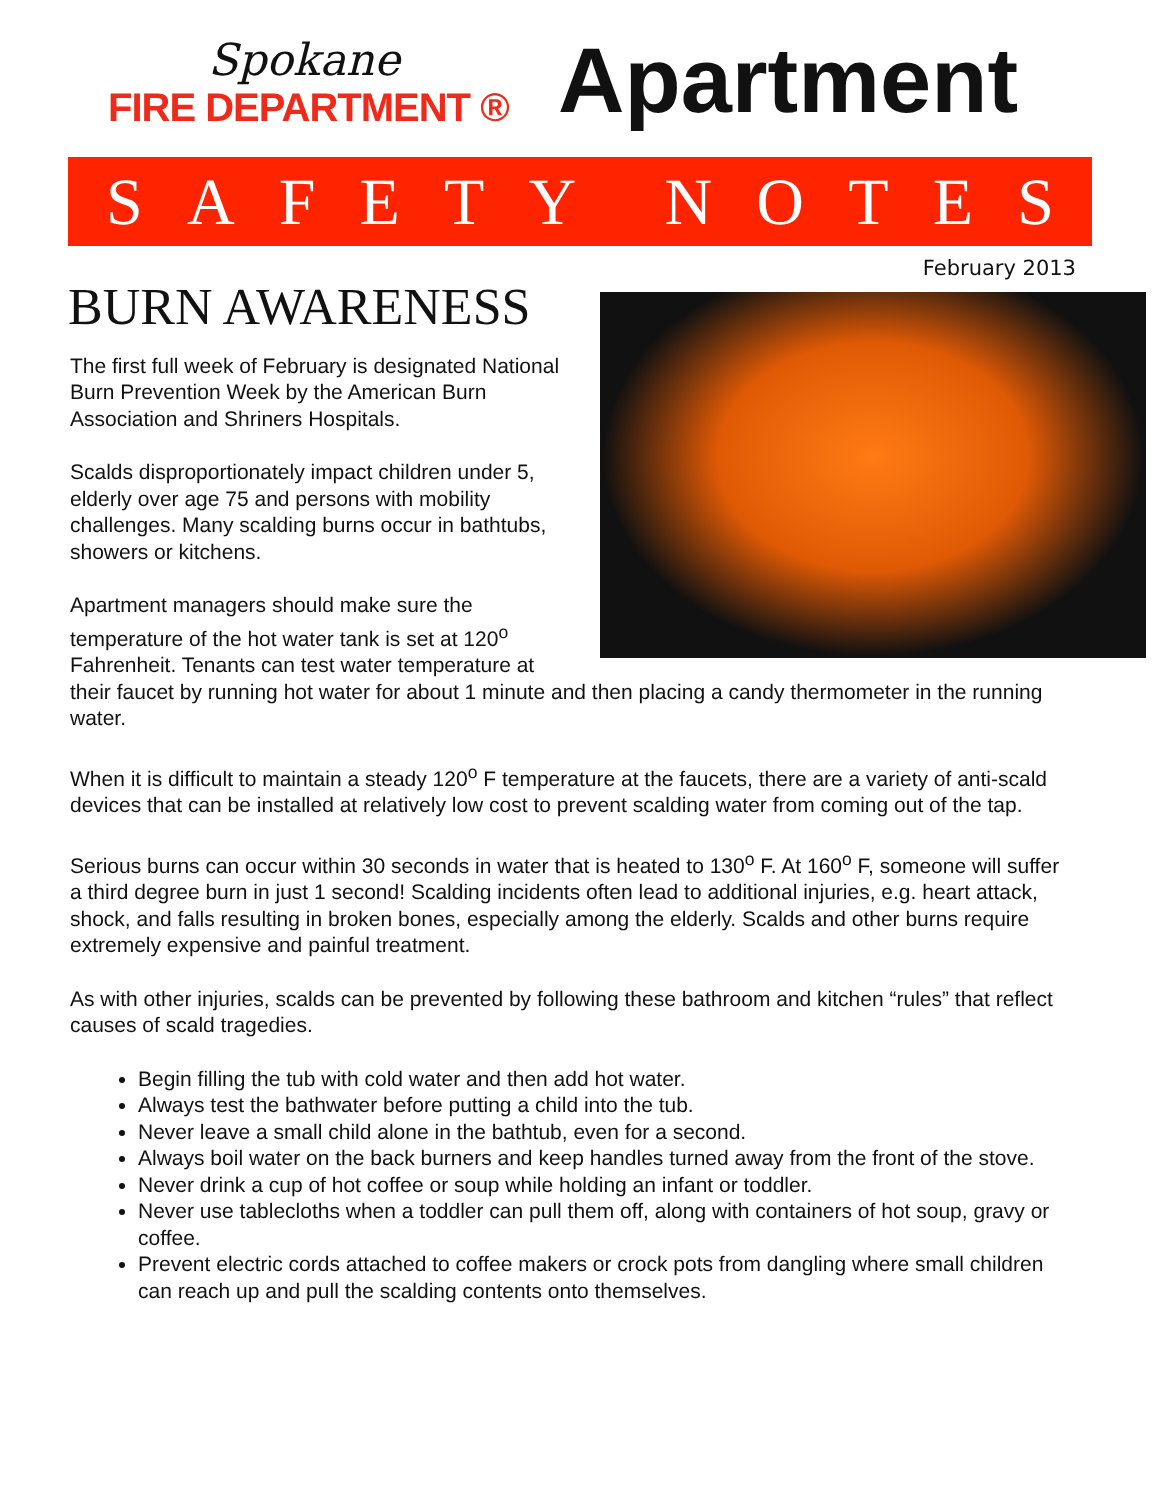Spokane
FIRE DEPARTMENT ®
Apartment
SAFETY NOTES
February 2013
BURN AWARENESS
The first full week of February is designated National Burn Prevention Week by the American Burn Association and Shriners Hospitals.
Scalds disproportionately impact children under 5, elderly over age 75 and persons with mobility challenges. Many scalding burns occur in bathtubs, showers or kitchens.
Apartment managers should make sure the temperature of the hot water tank is set at 120<sup>o</sup> Fahrenheit. Tenants can test water temperature at their faucet by running hot water for about 1 minute and then placing a candy thermometer in the running water.
When it is difficult to maintain a steady 120<sup>o</sup> F temperature at the faucets, there are a variety of anti-scald devices that can be installed at relatively low cost to prevent scalding water from coming out of the tap.
Serious burns can occur within 30 seconds in water that is heated to 130<sup>o</sup> F. At 160<sup>o</sup> F, someone will suffer a third degree burn in just 1 second! Scalding incidents often lead to additional injuries, e.g. heart attack, shock, and falls resulting in broken bones, especially among the elderly. Scalds and other burns require extremely expensive and painful treatment.
As with other injuries, scalds can be prevented by following these bathroom and kitchen “rules” that reflect causes of scald tragedies.
Begin filling the tub with cold water and then add hot water.
Always test the bathwater before putting a child into the tub.
Never leave a small child alone in the bathtub, even for a second.
Always boil water on the back burners and keep handles turned away from the front of the stove.
Never drink a cup of hot coffee or soup while holding an infant or toddler.
Never use tablecloths when a toddler can pull them off, along with containers of hot soup, gravy or coffee.
Prevent electric cords attached to coffee makers or crock pots from dangling where small children can reach up and pull the scalding contents onto themselves.